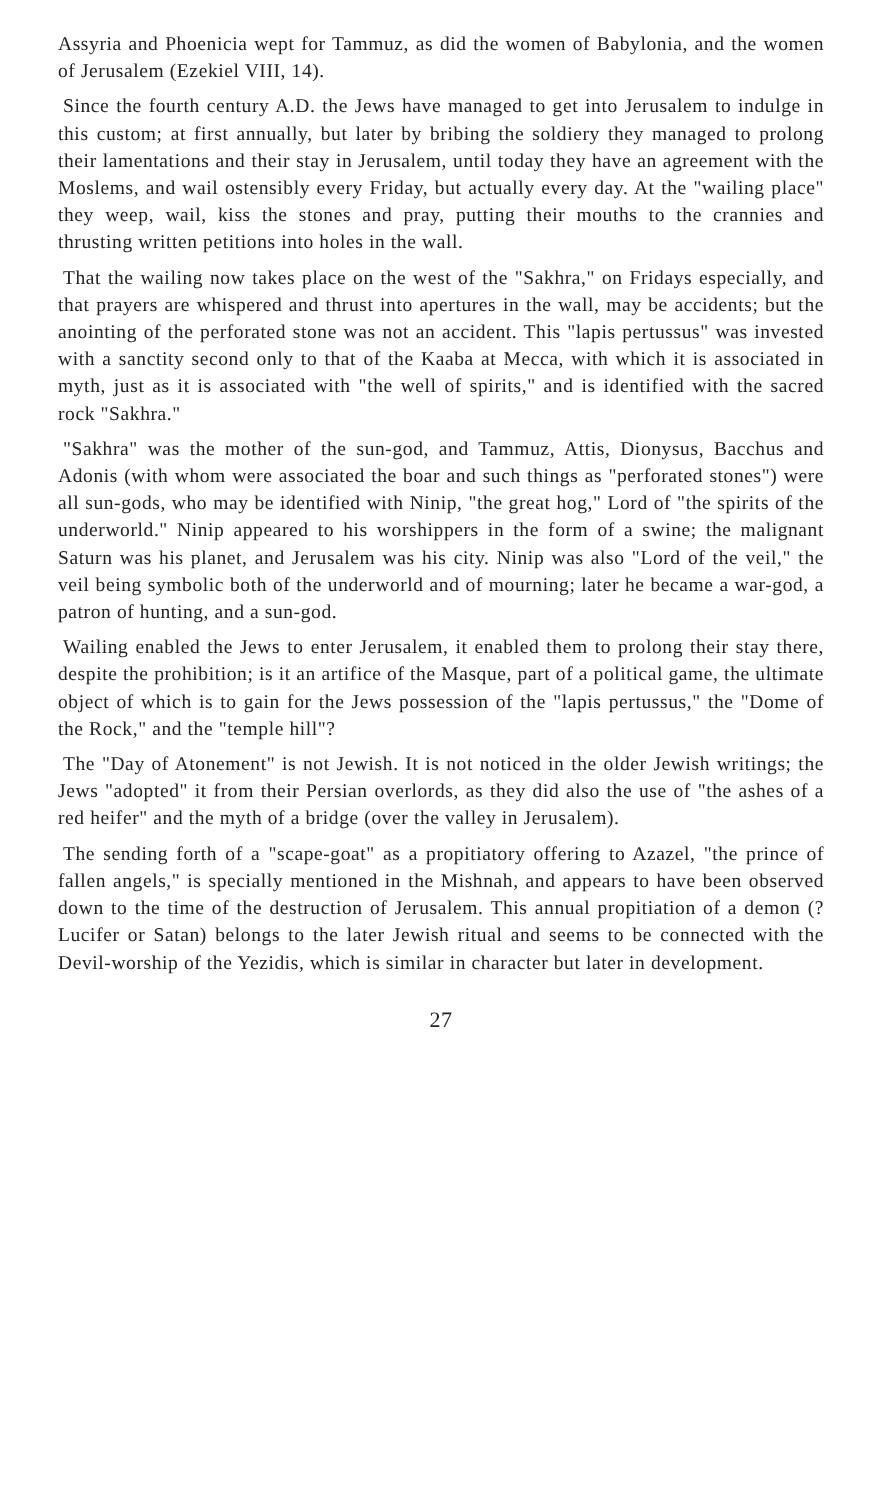Assyria and Phoenicia wept for Tammuz, as did the women of Babylonia, and the women of Jerusalem (Ezekiel VIII, 14).
Since the fourth century A.D. the Jews have managed to get into Jerusalem to indulge in this custom; at first annually, but later by bribing the soldiery they managed to prolong their lamentations and their stay in Jerusalem, until today they have an agreement with the Moslems, and wail ostensibly every Friday, but actually every day. At the "wailing place" they weep, wail, kiss the stones and pray, putting their mouths to the crannies and thrusting written petitions into holes in the wall.
That the wailing now takes place on the west of the "Sakhra," on Fridays especially, and that prayers are whispered and thrust into apertures in the wall, may be accidents; but the anointing of the perforated stone was not an accident. This "lapis pertussus" was invested with a sanctity second only to that of the Kaaba at Mecca, with which it is associated in myth, just as it is associated with "the well of spirits," and is identified with the sacred rock "Sakhra."
"Sakhra" was the mother of the sun-god, and Tammuz, Attis, Dionysus, Bacchus and Adonis (with whom were associated the boar and such things as "perforated stones") were all sun-gods, who may be identified with Ninip, "the great hog," Lord of "the spirits of the underworld." Ninip appeared to his worshippers in the form of a swine; the malignant Saturn was his planet, and Jerusalem was his city. Ninip was also "Lord of the veil," the veil being symbolic both of the underworld and of mourning; later he became a war-god, a patron of hunting, and a sun-god.
Wailing enabled the Jews to enter Jerusalem, it enabled them to prolong their stay there, despite the prohibition; is it an artifice of the Masque, part of a political game, the ultimate object of which is to gain for the Jews possession of the "lapis pertussus," the "Dome of the Rock," and the "temple hill"?
The "Day of Atonement" is not Jewish. It is not noticed in the older Jewish writings; the Jews "adopted" it from their Persian overlords, as they did also the use of "the ashes of a red heifer" and the myth of a bridge (over the valley in Jerusalem).
The sending forth of a "scape-goat" as a propitiatory offering to Azazel, "the prince of fallen angels," is specially mentioned in the Mishnah, and appears to have been observed down to the time of the destruction of Jerusalem. This annual propitiation of a demon (?Lucifer or Satan) belongs to the later Jewish ritual and seems to be connected with the Devil-worship of the Yezidis, which is similar in character but later in development.
27